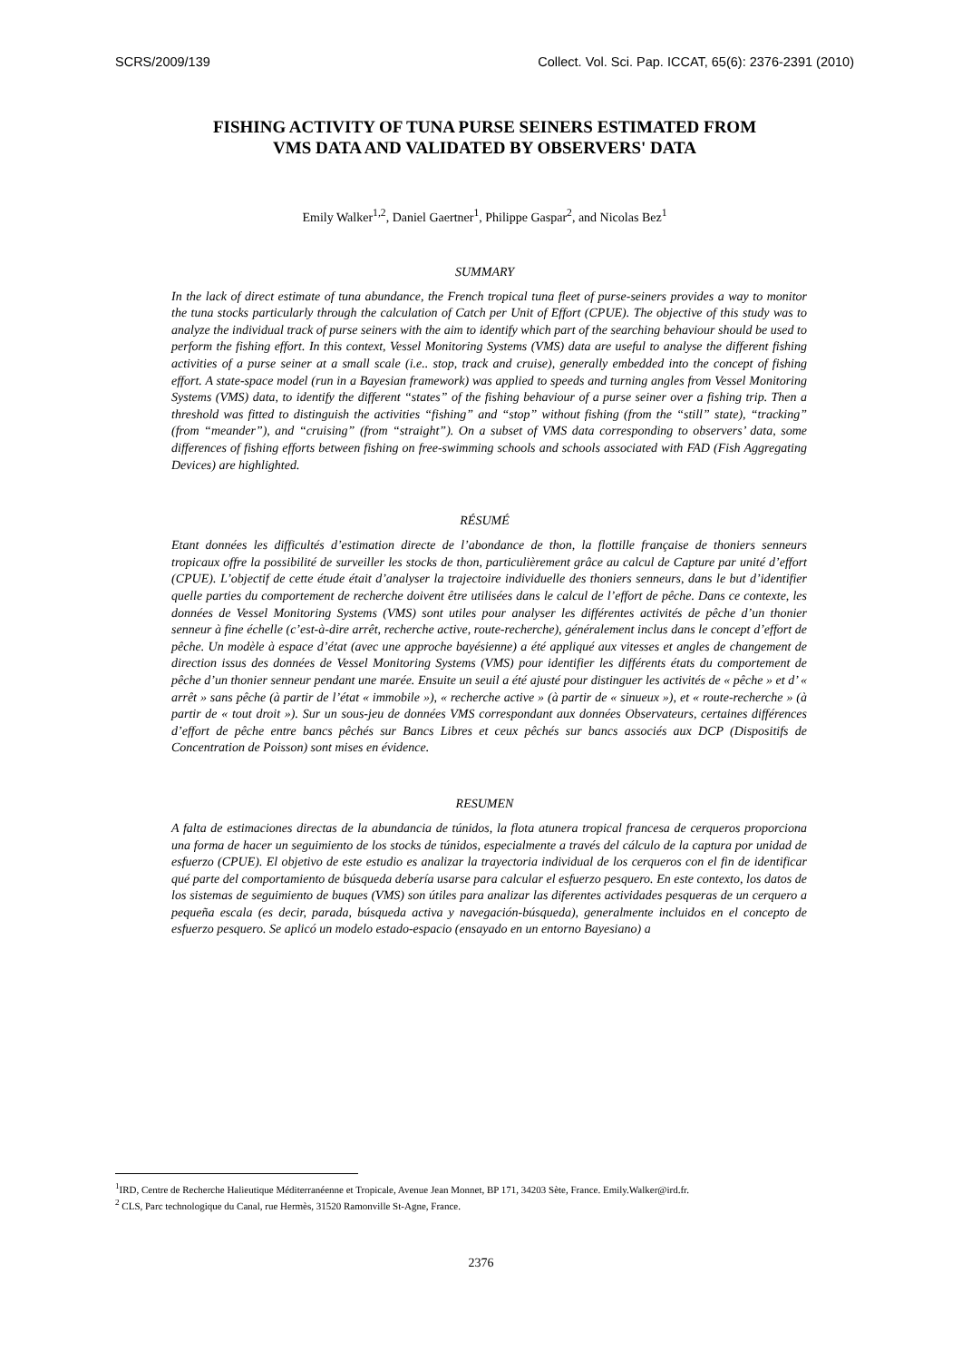SCRS/2009/139 Collect. Vol. Sci. Pap. ICCAT, 65(6): 2376-2391 (2010)
FISHING ACTIVITY OF TUNA PURSE SEINERS ESTIMATED FROM
VMS DATA AND VALIDATED BY OBSERVERS' DATA
Emily Walker<sup>1,2</sup>, Daniel Gaertner<sup>1</sup>, Philippe Gaspar<sup>2</sup>, and Nicolas Bez<sup>1</sup>
SUMMARY
In the lack of direct estimate of tuna abundance, the French tropical tuna fleet of purse-seiners provides a way to monitor the tuna stocks particularly through the calculation of Catch per Unit of Effort (CPUE). The objective of this study was to analyze the individual track of purse seiners with the aim to identify which part of the searching behaviour should be used to perform the fishing effort. In this context, Vessel Monitoring Systems (VMS) data are useful to analyse the different fishing activities of a purse seiner at a small scale (i.e.. stop, track and cruise), generally embedded into the concept of fishing effort. A state-space model (run in a Bayesian framework) was applied to speeds and turning angles from Vessel Monitoring Systems (VMS) data, to identify the different “states” of the fishing behaviour of a purse seiner over a fishing trip. Then a threshold was fitted to distinguish the activities “fishing” and “stop” without fishing (from the “still” state), “tracking” (from “meander”), and “cruising” (from “straight”). On a subset of VMS data corresponding to observers’ data, some differences of fishing efforts between fishing on free-swimming schools and schools associated with FAD (Fish Aggregating Devices) are highlighted.
RÉSUMÉ
Etant données les difficultés d’estimation directe de l’abondance de thon, la flottille française de thoniers senneurs tropicaux offre la possibilité de surveiller les stocks de thon, particulièrement grâce au calcul de Capture par unité d’effort (CPUE). L’objectif de cette étude était d’analyser la trajectoire individuelle des thoniers senneurs, dans le but d’identifier quelle parties du comportement de recherche doivent être utilisées dans le calcul de l’effort de pêche. Dans ce contexte, les données de Vessel Monitoring Systems (VMS) sont utiles pour analyser les différentes activités de pêche d’un thonier senneur à fine échelle (c’est-à-dire arrêt, recherche active, route-recherche), généralement inclus dans le concept d’effort de pêche. Un modèle à espace d’état (avec une approche bayésienne) a été appliqué aux vitesses et angles de changement de direction issus des données de Vessel Monitoring Systems (VMS) pour identifier les différents états du comportement de pêche d’un thonier senneur pendant une marée. Ensuite un seuil a été ajusté pour distinguer les activités de « pêche » et d’ « arrêt » sans pêche (à partir de l’état « immobile »), « recherche active » (à partir de « sinueux »), et « route-recherche » (à partir de « tout droit »). Sur un sous-jeu de données VMS correspondant aux données Observateurs, certaines différences d’effort de pêche entre bancs pêchés sur Bancs Libres et ceux pêchés sur bancs associés aux DCP (Dispositifs de Concentration de Poisson) sont mises en évidence.
RESUMEN
A falta de estimaciones directas de la abundancia de túnidos, la flota atunera tropical francesa de cerqueros proporciona una forma de hacer un seguimiento de los stocks de túnidos, especialmente a través del cálculo de la captura por unidad de esfuerzo (CPUE). El objetivo de este estudio es analizar la trayectoria individual de los cerqueros con el fin de identificar qué parte del comportamiento de búsqueda debería usarse para calcular el esfuerzo pesquero. En este contexto, los datos de los sistemas de seguimiento de buques (VMS) son útiles para analizar las diferentes actividades pesqueras de un cerquero a pequeña escala (es decir, parada, búsqueda activa y navegación-búsqueda), generalmente incluidos en el concepto de esfuerzo pesquero. Se aplicó un modelo estado-espacio (ensayado en un entorno Bayesiano) a
<sup>1</sup> IRD, Centre de Recherche Halieutique Méditerranéenne et Tropicale, Avenue Jean Monnet, BP 171, 34203 Sète, France. Emily.Walker@ird.fr.
<sup>2</sup> CLS, Parc technologique du Canal, rue Hermès, 31520 Ramonville St-Agne, France.
2376